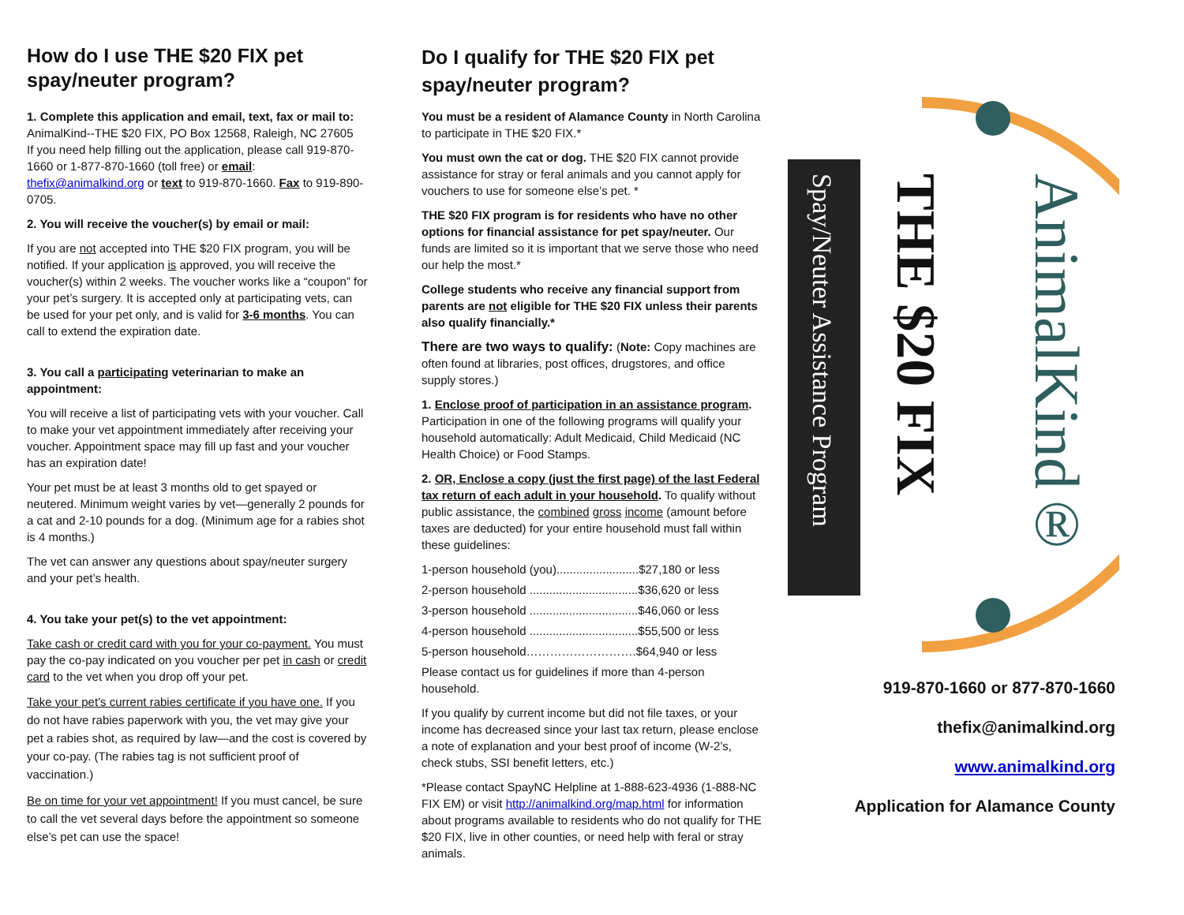How do I use THE $20 FIX pet spay/neuter program?
1. Complete this application and email, text, fax or mail to:
AnimalKind--THE $20 FIX, PO Box 12568, Raleigh, NC 27605
If you need help filling out the application, please call 919-870-1660 or 1-877-870-1660 (toll free) or email: thefix@animalkind.org or text to 919-870-1660. Fax to 919-890-0705.
2. You will receive the voucher(s) by email or mail:
If you are not accepted into THE $20 FIX program, you will be notified. If your application is approved, you will receive the voucher(s) within 2 weeks. The voucher works like a “coupon” for your pet’s surgery. It is accepted only at participating vets, can be used for your pet only, and is valid for 3-6 months. You can call to extend the expiration date.
3. You call a participating veterinarian to make an appointment:
You will receive a list of participating vets with your voucher. Call to make your vet appointment immediately after receiving your voucher. Appointment space may fill up fast and your voucher has an expiration date!
Your pet must be at least 3 months old to get spayed or neutered. Minimum weight varies by vet—generally 2 pounds for a cat and 2-10 pounds for a dog. (Minimum age for a rabies shot is 4 months.)
The vet can answer any questions about spay/neuter surgery and your pet’s health.
4. You take your pet(s) to the vet appointment:
Take cash or credit card with you for your co-payment. You must pay the co-pay indicated on you voucher per pet in cash or credit card to the vet when you drop off your pet.
Take your pet’s current rabies certificate if you have one. If you do not have rabies paperwork with you, the vet may give your pet a rabies shot, as required by law—and the cost is covered by your co-pay. (The rabies tag is not sufficient proof of vaccination.)
Be on time for your vet appointment! If you must cancel, be sure to call the vet several days before the appointment so someone else’s pet can use the space!
Do I qualify for THE $20 FIX pet spay/neuter program?
You must be a resident of Alamance County in North Carolina to participate in THE $20 FIX.*
You must own the cat or dog. THE $20 FIX cannot provide assistance for stray or feral animals and you cannot apply for vouchers to use for someone else’s pet. *
THE $20 FIX program is for residents who have no other options for financial assistance for pet spay/neuter. Our funds are limited so it is important that we serve those who need our help the most.*
College students who receive any financial support from parents are not eligible for THE $20 FIX unless their parents also qualify financially.*
There are two ways to qualify: (Note: Copy machines are often found at libraries, post offices, drugstores, and office supply stores.)
1. Enclose proof of participation in an assistance program. Participation in one of the following programs will qualify your household automatically: Adult Medicaid, Child Medicaid (NC Health Choice) or Food Stamps.
2. OR, Enclose a copy (just the first page) of the last Federal tax return of each adult in your household. To qualify without public assistance, the combined gross income (amount before taxes are deducted) for your entire household must fall within these guidelines:
1-person household (you).........................$27,180 or less
2-person household .................................$36,620 or less
3-person household .................................$46,060 or less
4-person household .................................$55,500 or less
5-person household……………………….$64,940 or less
Please contact us for guidelines if more than 4-person household.
If you qualify by current income but did not file taxes, or your income has decreased since your last tax return, please enclose a note of explanation and your best proof of income (W-2’s, check stubs, SSI benefit letters, etc.)
*Please contact SpayNC Helpline at 1-888-623-4936 (1-888-NC FIX EM) or visit http://animalkind.org/map.html for information about programs available to residents who do not qualify for THE $20 FIX, live in other counties, or need help with feral or stray animals.
Spay/Neuter Assistance Program
THE $20 FIX
AnimalKind®
919-870-1660 or 877-870-1660
thefix@animalkind.org
www.animalkind.org
Application for Alamance County